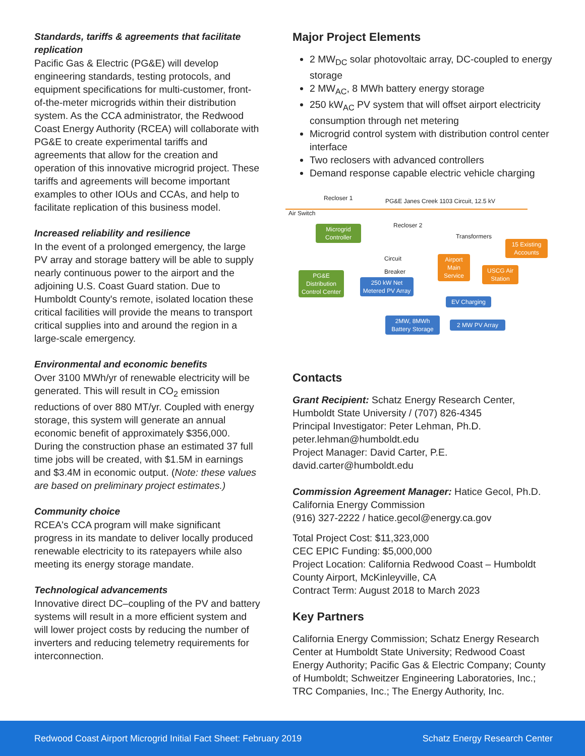Standards, tariffs & agreements that facilitate replication
Pacific Gas & Electric (PG&E) will develop engineering standards, testing protocols, and equipment specifications for multi-customer, front-of-the-meter microgrids within their distribution system. As the CCA administrator, the Redwood Coast Energy Authority (RCEA) will collaborate with PG&E to create experimental tariffs and agreements that allow for the creation and operation of this innovative microgrid project. These tariffs and agreements will become important examples to other IOUs and CCAs, and help to facilitate replication of this business model.
Increased reliability and resilience
In the event of a prolonged emergency, the large PV array and storage battery will be able to supply nearly continuous power to the airport and the adjoining U.S. Coast Guard station. Due to Humboldt County's remote, isolated location these critical facilities will provide the means to transport critical supplies into and around the region in a large-scale emergency.
Environmental and economic benefits
Over 3100 MWh/yr of renewable electricity will be generated. This will result in CO<sub>2</sub> emission reductions of over 880 MT/yr. Coupled with energy storage, this system will generate an annual economic benefit of approximately $356,000. During the construction phase an estimated 37 full time jobs will be created, with $1.5M in earnings and $3.4M in economic output. (Note: these values are based on preliminary project estimates.)
Community choice
RCEA's CCA program will make significant progress in its mandate to deliver locally produced renewable electricity to its ratepayers while also meeting its energy storage mandate.
Technological advancements
Innovative direct DC–coupling of the PV and battery systems will result in a more efficient system and will lower project costs by reducing the number of inverters and reducing telemetry requirements for interconnection.
Major Project Elements
2 MW<sub>DC</sub> solar photovoltaic array, DC-coupled to energy storage
2 MW<sub>AC</sub>, 8 MWh battery energy storage
250 kW<sub>AC</sub> PV system that will offset airport electricity consumption through net metering
Microgrid control system with distribution control center interface
Two reclosers with advanced controllers
Demand response capable electric vehicle charging
Recloser 1 PG&E Janes Creek 1103 Circuit, 12.5 kV
Air Switch
Recloser 2
Transformers
Circuit
Breaker
Microgrid Controller
15 Existing Accounts
Airport Main Service
USCG Air Station
PG&E Distribution Control Center
250 kW Net Metered PV Array
EV Charging
2MW, 8MWh Battery Storage
2 MW PV Array
Contacts
Grant Recipient: Schatz Energy Research Center, Humboldt State University / (707) 826-4345
Principal Investigator: Peter Lehman, Ph.D.
peter.lehman@humboldt.edu
Project Manager: David Carter, P.E.
david.carter@humboldt.edu
Commission Agreement Manager: Hatice Gecol, Ph.D.
California Energy Commission
(916) 327-2222 / hatice.gecol@energy.ca.gov
Total Project Cost: $11,323,000
CEC EPIC Funding: $5,000,000
Project Location: California Redwood Coast – Humboldt County Airport, McKinleyville, CA
Contract Term: August 2018 to March 2023
Key Partners
California Energy Commission; Schatz Energy Research Center at Humboldt State University; Redwood Coast Energy Authority; Pacific Gas & Electric Company; County of Humboldt; Schweitzer Engineering Laboratories, Inc.; TRC Companies, Inc.; The Energy Authority, Inc.
Redwood Coast Airport Microgrid Initial Fact Sheet: February 2019 Schatz Energy Research Center